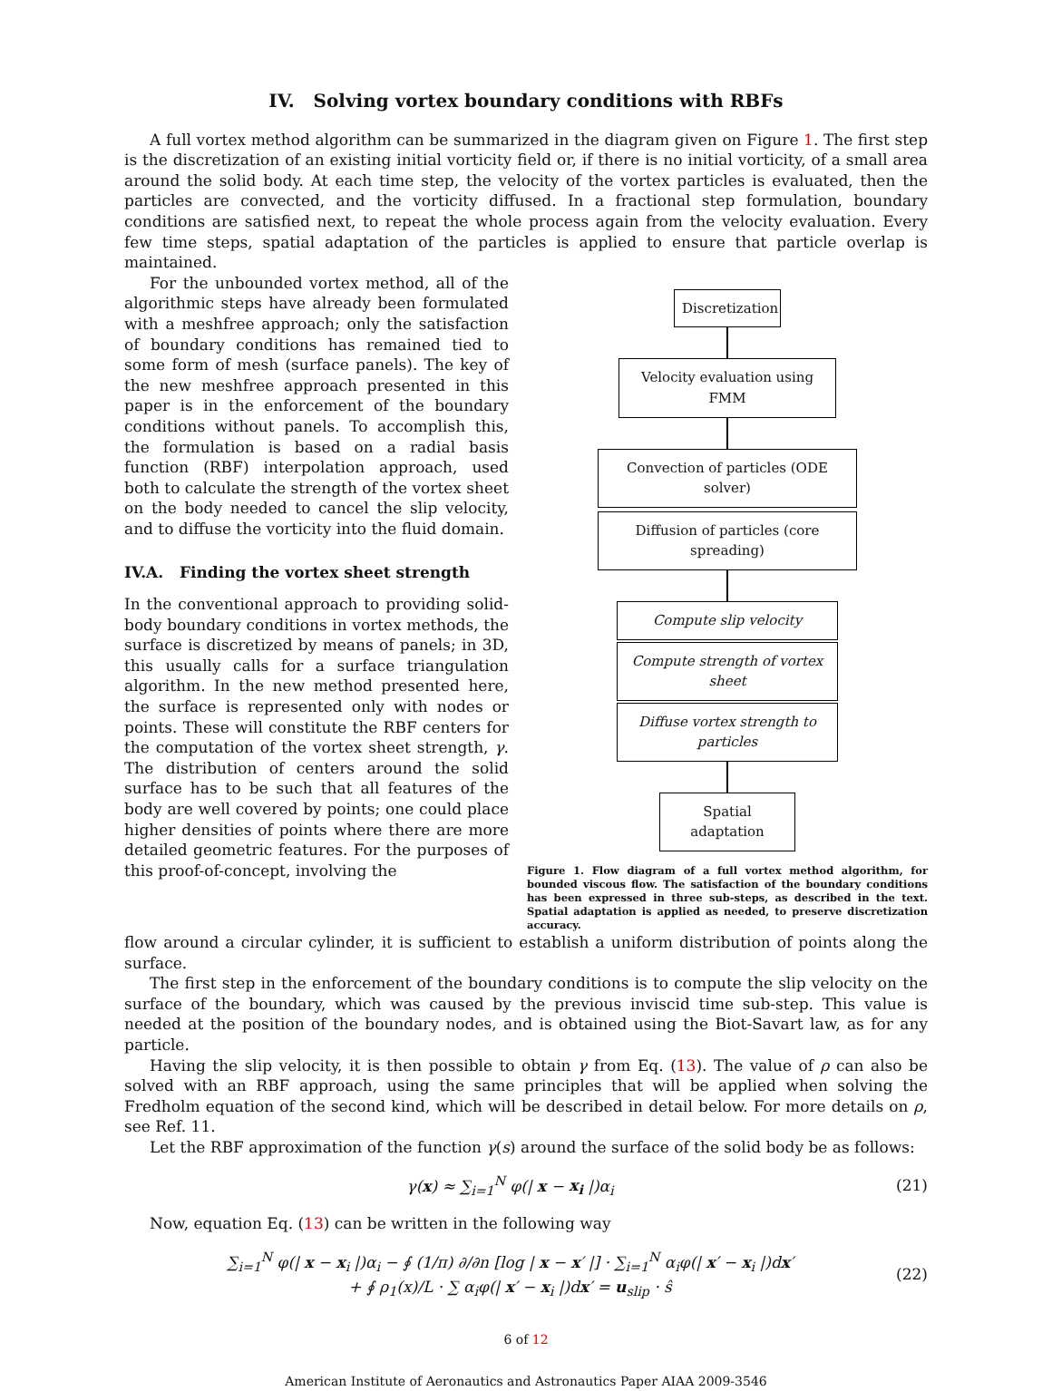IV. Solving vortex boundary conditions with RBFs
A full vortex method algorithm can be summarized in the diagram given on Figure 1. The first step is the discretization of an existing initial vorticity field or, if there is no initial vorticity, of a small area around the solid body. At each time step, the velocity of the vortex particles is evaluated, then the particles are convected, and the vorticity diffused. In a fractional step formulation, boundary conditions are satisfied next, to repeat the whole process again from the velocity evaluation. Every few time steps, spatial adaptation of the particles is applied to ensure that particle overlap is maintained.
For the unbounded vortex method, all of the algorithmic steps have already been formulated with a meshfree approach; only the satisfaction of boundary conditions has remained tied to some form of mesh (surface panels). The key of the new meshfree approach presented in this paper is in the enforcement of the boundary conditions without panels. To accomplish this, the formulation is based on a radial basis function (RBF) interpolation approach, used both to calculate the strength of the vortex sheet on the body needed to cancel the slip velocity, and to diffuse the vorticity into the fluid domain.
IV.A. Finding the vortex sheet strength
In the conventional approach to providing solid-body boundary conditions in vortex methods, the surface is discretized by means of panels; in 3D, this usually calls for a surface triangulation algorithm. In the new method presented here, the surface is represented only with nodes or points. These will constitute the RBF centers for the computation of the vortex sheet strength, γ. The distribution of centers around the solid surface has to be such that all features of the body are well covered by points; one could place higher densities of points where there are more detailed geometric features. For the purposes of this proof-of-concept, involving the
Discretization
Velocity evaluation using FMM
Convection of particles (ODE solver)
Diffusion of particles (core spreading)
Compute slip velocity
Compute strength of vortex sheet
Diffuse vortex strength to particles
Spatial adaptation
Figure 1. Flow diagram of a full vortex method algorithm, for bounded viscous flow. The satisfaction of the boundary conditions has been expressed in three sub-steps, as described in the text. Spatial adaptation is applied as needed, to preserve discretization accuracy.
flow around a circular cylinder, it is sufficient to establish a uniform distribution of points along the surface.
The first step in the enforcement of the boundary conditions is to compute the slip velocity on the surface of the boundary, which was caused by the previous inviscid time sub-step. This value is needed at the position of the boundary nodes, and is obtained using the Biot-Savart law, as for any particle.
Having the slip velocity, it is then possible to obtain γ from Eq. (13). The value of ρ can also be solved with an RBF approach, using the same principles that will be applied when solving the Fredholm equation of the second kind, which will be described in detail below. For more details on ρ, see Ref. 11.
Let the RBF approximation of the function γ(s) around the surface of the solid body be as follows:
γ(x) ≈ ∑<sub>i=1</sub><sup>N</sup> φ(| x − x<sub>i</sub> |)α<sub>i</sub> (21)
Now, equation Eq. (13) can be written in the following way
∑<sub>i=1</sub><sup>N</sup> φ(| x − x<sub>i</sub> |)α<sub>i</sub> − ∮ (1/π) ∂/∂n [log | x − x′ |] · ∑<sub>i=1</sub><sup>N</sup> α<sub>i</sub>φ(| x′ − x<sub>i</sub> |)dx′
+ ∮ ρ<sub>1</sub>(x)/L · ∑ α<sub>i</sub>φ(| x′ − x<sub>i</sub> |)dx′ = u<sub>slip</sub> · ŝ (22)
6 of 12
American Institute of Aeronautics and Astronautics Paper AIAA 2009-3546